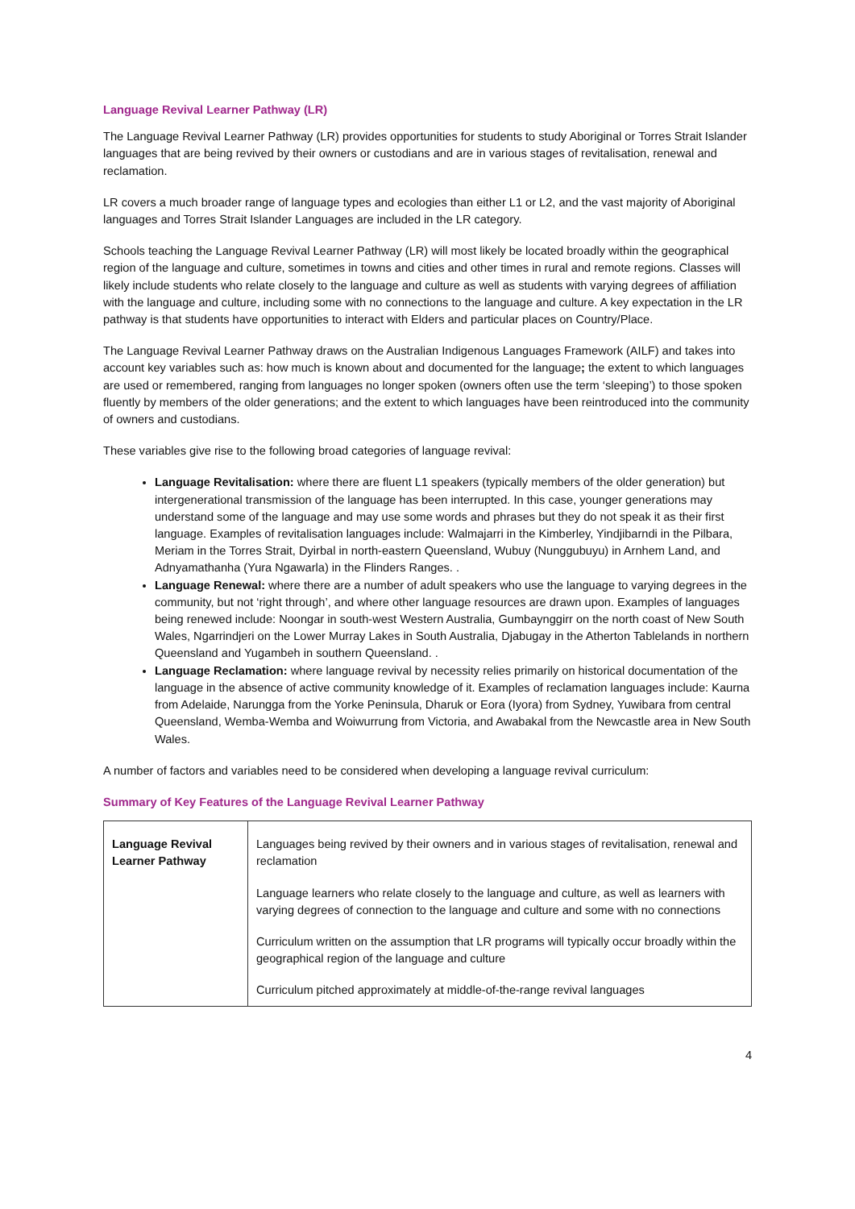Language Revival Learner Pathway (LR)
The Language Revival Learner Pathway (LR) provides opportunities for students to study Aboriginal or Torres Strait Islander languages that are being revived by their owners or custodians and are in various stages of revitalisation, renewal and reclamation.
LR covers a much broader range of language types and ecologies than either L1 or L2, and the vast majority of Aboriginal languages and Torres Strait Islander Languages are included in the LR category.
Schools teaching the Language Revival Learner Pathway (LR) will most likely be located broadly within the geographical region of the language and culture, sometimes in towns and cities and other times in rural and remote regions. Classes will likely include students who relate closely to the language and culture as well as students with varying degrees of affiliation with the language and culture, including some with no connections to the language and culture. A key expectation in the LR pathway is that students have opportunities to interact with Elders and particular places on Country/Place.
The Language Revival Learner Pathway draws on the Australian Indigenous Languages Framework (AILF) and takes into account key variables such as: how much is known about and documented for the language; the extent to which languages are used or remembered, ranging from languages no longer spoken (owners often use the term ‘sleeping’) to those spoken fluently by members of the older generations; and the extent to which languages have been reintroduced into the community of owners and custodians.
These variables give rise to the following broad categories of language revival:
Language Revitalisation: where there are fluent L1 speakers (typically members of the older generation) but intergenerational transmission of the language has been interrupted. In this case, younger generations may understand some of the language and may use some words and phrases but they do not speak it as their first language. Examples of revitalisation languages include: Walmajarri in the Kimberley, Yindjibarndi in the Pilbara, Meriam in the Torres Strait, Dyirbal in north-eastern Queensland, Wubuy (Nunggubuyu) in Arnhem Land, and Adnyamathanha (Yura Ngawarla) in the Flinders Ranges. .
Language Renewal: where there are a number of adult speakers who use the language to varying degrees in the community, but not ‘right through’, and where other language resources are drawn upon. Examples of languages being renewed include: Noongar in south-west Western Australia, Gumbaynggirr on the north coast of New South Wales, Ngarrindjeri on the Lower Murray Lakes in South Australia, Djabugay in the Atherton Tablelands in northern Queensland and Yugambeh in southern Queensland. .
Language Reclamation: where language revival by necessity relies primarily on historical documentation of the language in the absence of active community knowledge of it. Examples of reclamation languages include: Kaurna from Adelaide, Narungga from the Yorke Peninsula, Dharuk or Eora (Iyora) from Sydney, Yuwibara from central Queensland, Wemba-Wemba and Woiwurrung from Victoria, and Awabakal from the Newcastle area in New South Wales.
A number of factors and variables need to be considered when developing a language revival curriculum:
Summary of Key Features of the Language Revival Learner Pathway
| Language Revival Learner Pathway | Languages being revived by their owners and in various stages of revitalisation, renewal and reclamation Language learners who relate closely to the language and culture, as well as learners with varying degrees of connection to the language and culture and some with no connections Curriculum written on the assumption that LR programs will typically occur broadly within the geographical region of the language and culture Curriculum pitched approximately at middle-of-the-range revival languages |
4